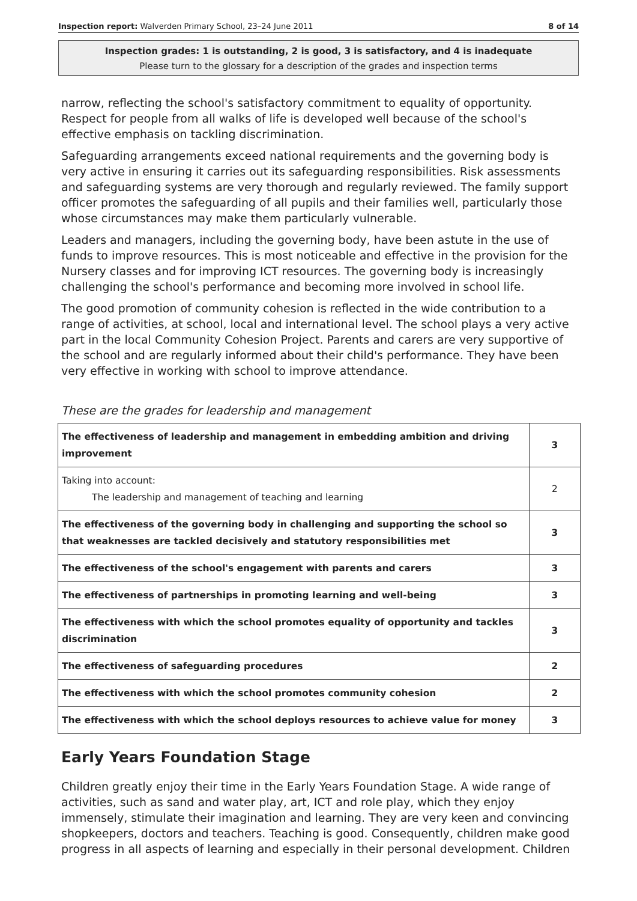Inspection report: Walverden Primary School, 23–24 June 2011 8 of 14
Inspection grades: 1 is outstanding, 2 is good, 3 is satisfactory, and 4 is inadequate
Please turn to the glossary for a description of the grades and inspection terms
narrow, reflecting the school's satisfactory commitment to equality of opportunity. Respect for people from all walks of life is developed well because of the school's effective emphasis on tackling discrimination.
Safeguarding arrangements exceed national requirements and the governing body is very active in ensuring it carries out its safeguarding responsibilities. Risk assessments and safeguarding systems are very thorough and regularly reviewed. The family support officer promotes the safeguarding of all pupils and their families well, particularly those whose circumstances may make them particularly vulnerable.
Leaders and managers, including the governing body, have been astute in the use of funds to improve resources. This is most noticeable and effective in the provision for the Nursery classes and for improving ICT resources. The governing body is increasingly challenging the school's performance and becoming more involved in school life.
The good promotion of community cohesion is reflected in the wide contribution to a range of activities, at school, local and international level. The school plays a very active part in the local Community Cohesion Project. Parents and carers are very supportive of the school and are regularly informed about their child's performance. They have been very effective in working with school to improve attendance.
These are the grades for leadership and management
| The effectiveness of leadership and management in embedding ambition and driving improvement | 3 |
| Taking into account: The leadership and management of teaching and learning | 2 |
| The effectiveness of the governing body in challenging and supporting the school so that weaknesses are tackled decisively and statutory responsibilities met | 3 |
| The effectiveness of the school's engagement with parents and carers | 3 |
| The effectiveness of partnerships in promoting learning and well-being | 3 |
| The effectiveness with which the school promotes equality of opportunity and tackles discrimination | 3 |
| The effectiveness of safeguarding procedures | 2 |
| The effectiveness with which the school promotes community cohesion | 2 |
| The effectiveness with which the school deploys resources to achieve value for money | 3 |
Early Years Foundation Stage
Children greatly enjoy their time in the Early Years Foundation Stage. A wide range of activities, such as sand and water play, art, ICT and role play, which they enjoy immensely, stimulate their imagination and learning. They are very keen and convincing shopkeepers, doctors and teachers. Teaching is good. Consequently, children make good progress in all aspects of learning and especially in their personal development. Children